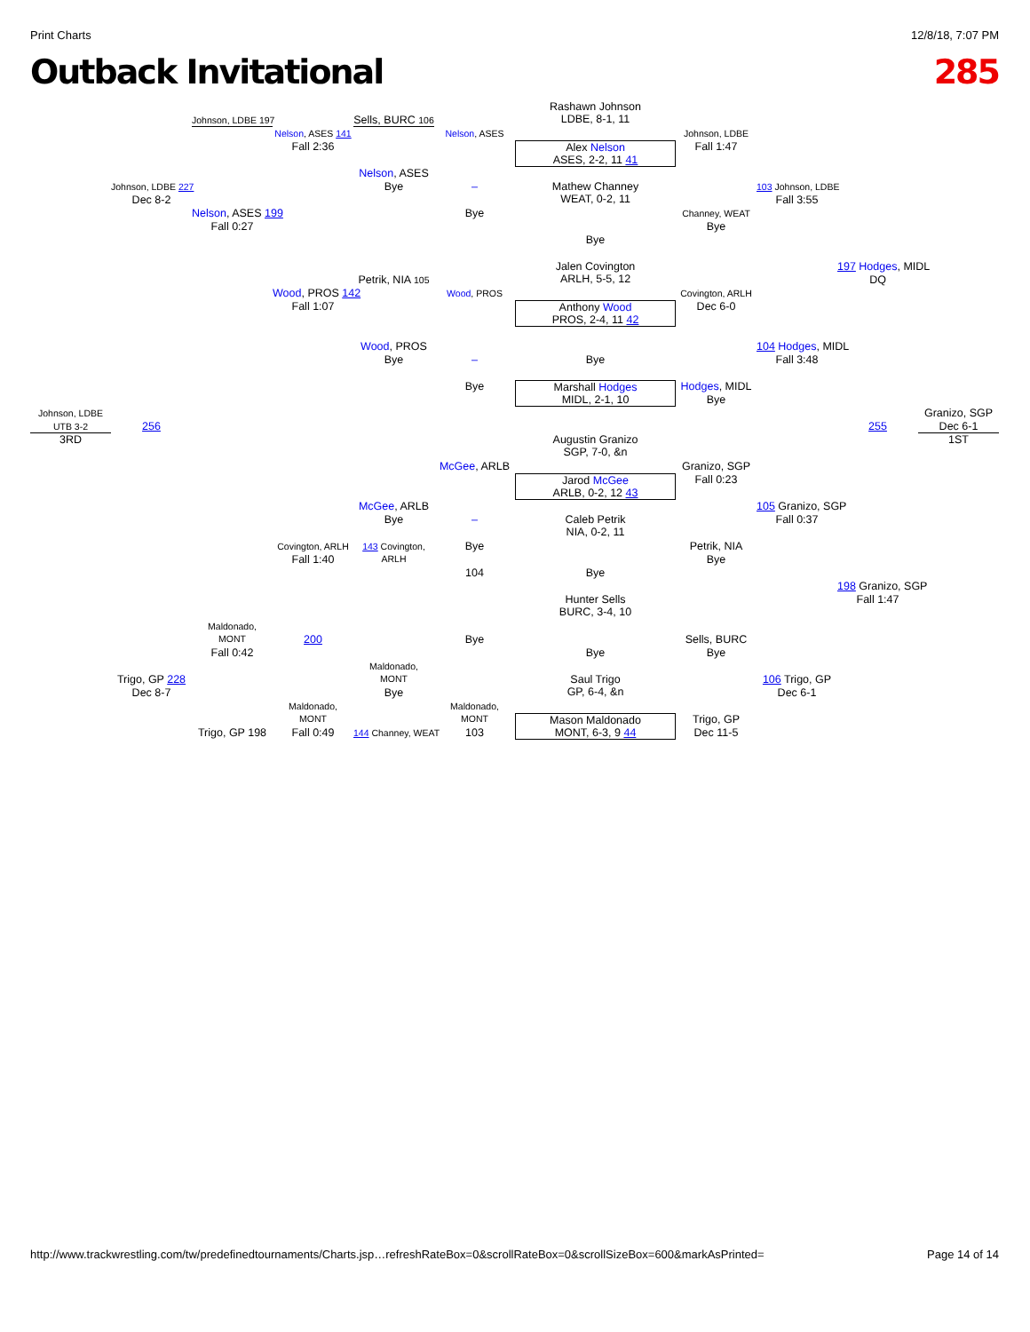Print Charts 12/8/18, 7:07 PM
Outback Invitational 285
Rashawn Johnson
LDBE, 8-1, 11
Johnson, LDBE 197
Sells, BURC 106
Nelson, ASES 141
Nelson, ASES
Johnson, LDBE
Fall 2:36
Alex Nelson
ASES, 2-2, 11 41
Fall 1:47
Johnson, LDBE 227
Nelson, ASES
Bye
–
Mathew Channey
WEAT, 0-2, 11
103 Johnson, LDBE
Dec 8-2
Fall 3:55
Nelson, ASES 199
Bye
Channey, WEAT
Fall 0:27
Bye
Bye
197 Hodges, MIDL
Jalen Covington
ARLH, 5-5, 12
Petrik, NIA 105
DQ
Wood, PROS 142
Wood, PROS
Covington, ARLH
Fall 1:07
Anthony Wood
PROS, 2-4, 11 42
Dec 6-0
Wood, PROS
104 Hodges, MIDL
Bye
–
Bye
Fall 3:48
Bye
Marshall Hodges
MIDL, 2-1, 10
Hodges, MIDL
Bye
Johnson, LDBE
Granizo, SGP
UTB 3-2
256
255
Dec 6-1
3RD
1ST
Augustin Granizo
SGP, 7-0, &n
McGee, ARLB
Granizo, SGP
Jarod McGee
ARLB, 0-2, 12 43
Fall 0:23
McGee, ARLB
105 Granizo, SGP
Bye
–
Fall 0:37
Caleb Petrik
NIA, 0-2, 11
Covington, ARLH
143 Covington,
ARLH
Bye
Petrik, NIA
Fall 1:40
Bye
104
Bye
198 Granizo, SGP
Fall 1:47
Hunter Sells
BURC, 3-4, 10
Maldonado,
MONT
200
Bye
Sells, BURC
Fall 0:42
Bye
Bye
Maldonado,
MONT
Trigo, GP 228
106 Trigo, GP
Saul Trigo
GP, 6-4, &n
Dec 8-7
Bye
Dec 6-1
Maldonado,
MONT
Maldonado,
MONT
Trigo, GP
Mason Maldonado
MONT, 6-3, 9 44
Trigo, GP 198
Fall 0:49
144 Channey, WEAT
103
Dec 11-5
http://www.trackwrestling.com/tw/predefinedtournaments/Charts.jsp…refreshRateBox=0&scrollRateBox=0&scrollSizeBox=600&markAsPrinted= Page 14 of 14